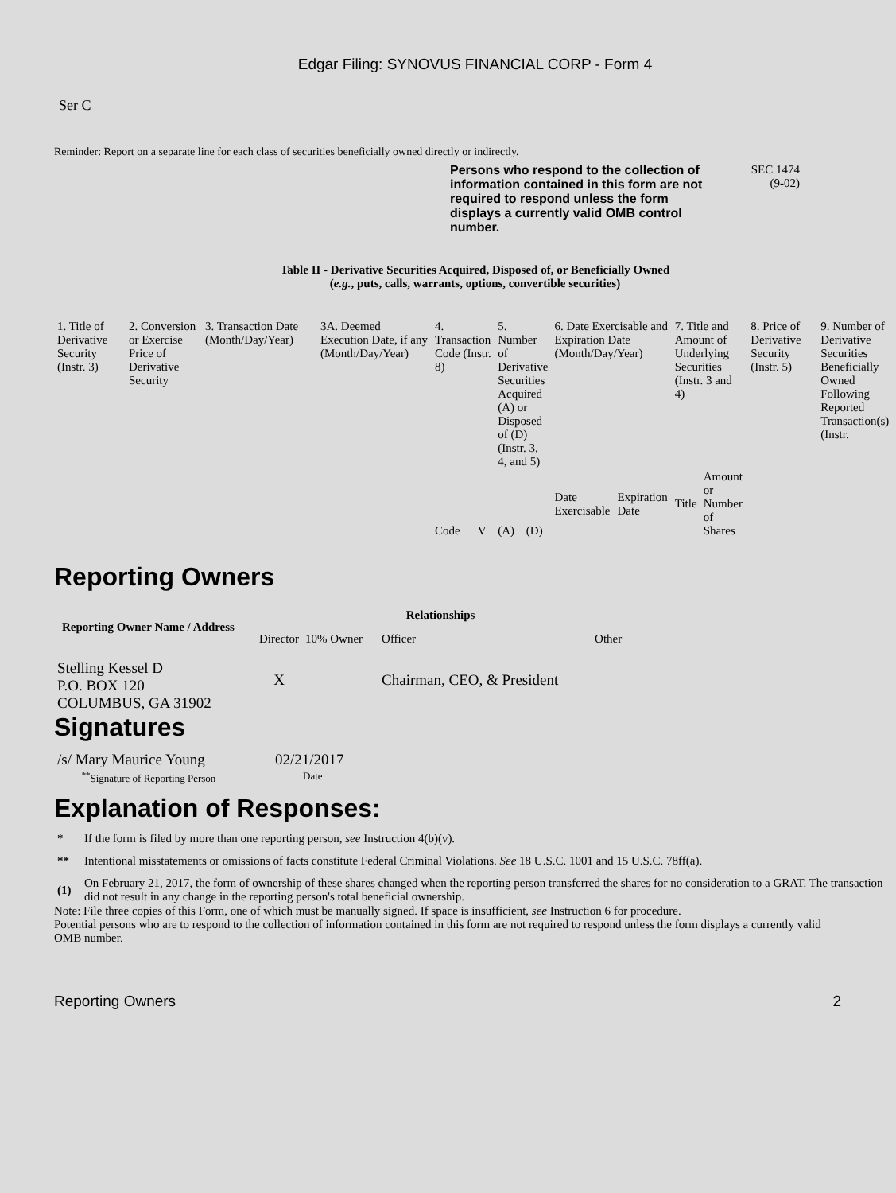Edgar Filing: SYNOVUS FINANCIAL CORP - Form 4
Ser C
Reminder: Report on a separate line for each class of securities beneficially owned directly or indirectly.
Persons who respond to the collection of information contained in this form are not required to respond unless the form displays a currently valid OMB control number.
SEC 1474
(9-02)
Table II - Derivative Securities Acquired, Disposed of, or Beneficially Owned
(e.g., puts, calls, warrants, options, convertible securities)
| 1. Title of Derivative Security (Instr. 3) | 2. Conversion or Exercise Price of Derivative Security | 3. Transaction Date (Month/Day/Year) | 3A. Deemed Execution Date, if any (Month/Day/Year) | 4. Transaction Code (Instr. 8) | | 5. Number of Derivative Securities Acquired (A) or Disposed of (D) (Instr. 3, 4, and 5) | | 6. Date Exercisable and Expiration Date (Month/Day/Year) | | 7. Title and Amount of Underlying Securities (Instr. 3 and 4) | | 8. Price of Derivative Security (Instr. 5) | 9. Number of Derivative Securities Beneficially Owned Following Reported Transaction(s) (Instr. |
| | | | | Code | V | (A) | (D) | Date Exercisable | Expiration Date | Title | Amount or Number of Shares | | |
Reporting Owners
| Reporting Owner Name / Address | Relationships | | | |
| --- | --- | --- | --- | --- |
| | Director | 10% Owner | Officer | Other |
| Stelling Kessel D P.O. BOX 120 COLUMBUS, GA 31902 | X | | Chairman, CEO, & President | |
Signatures
| /s/ Mary Maurice Young | 02/21/2017 |
| <sup>**</sup> Signature of Reporting Person | Date |
Explanation of Responses:
| * | If the form is filed by more than one reporting person, see Instruction 4(b)(v). |
| ** | Intentional misstatements or omissions of facts constitute Federal Criminal Violations. See 18 U.S.C. 1001 and 15 U.S.C. 78ff(a). |
| (1) | On February 21, 2017, the form of ownership of these shares changed when the reporting person transferred the shares for no consideration to a GRAT. The transaction did not result in any change in the reporting person's total beneficial ownership. |
Note: File three copies of this Form, one of which must be manually signed. If space is insufficient, see Instruction 6 for procedure.
Potential persons who are to respond to the collection of information contained in this form are not required to respond unless the form displays a currently valid OMB number.
Reporting Owners 2